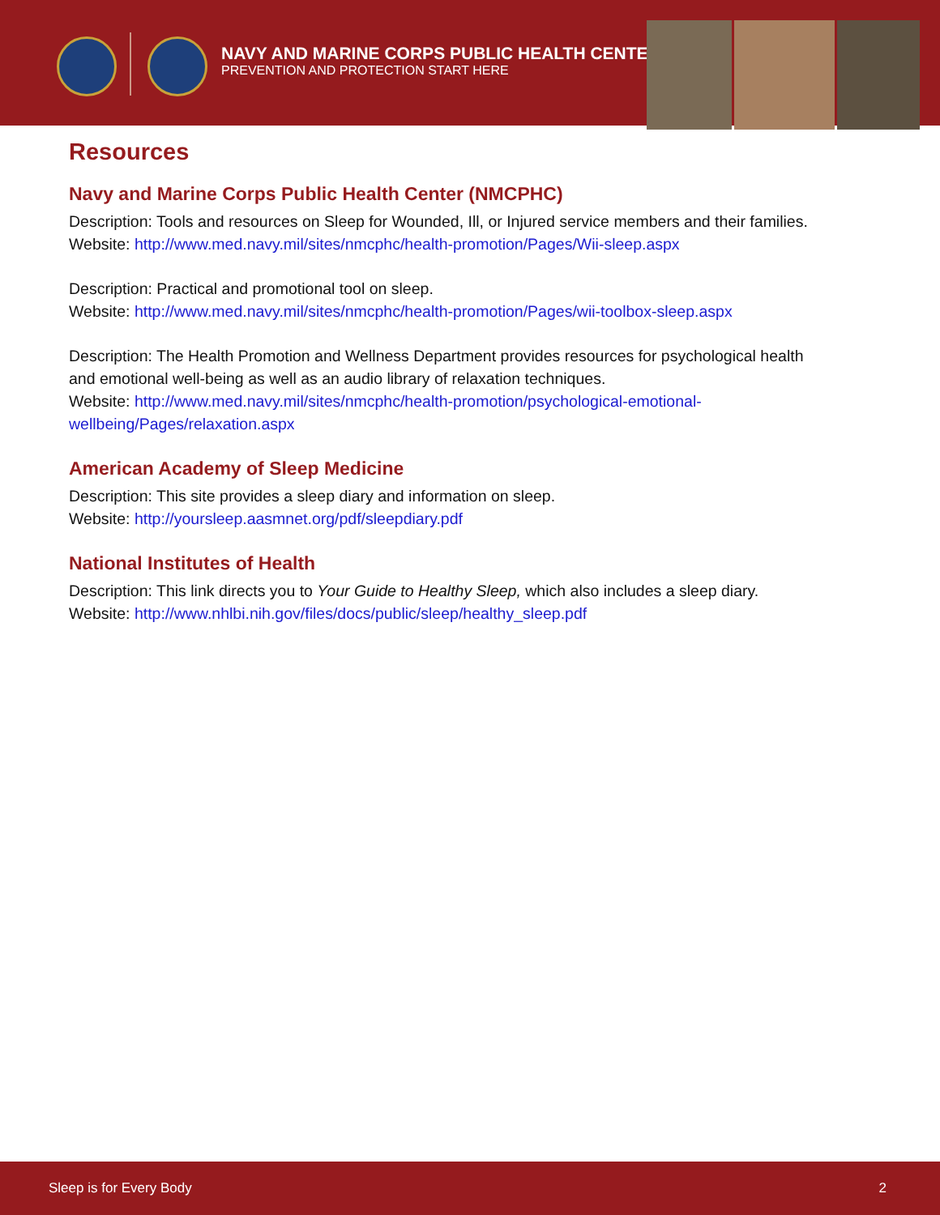NAVY AND MARINE CORPS PUBLIC HEALTH CENTER
PREVENTION AND PROTECTION START HERE
Resources
Navy and Marine Corps Public Health Center (NMCPHC)
Description: Tools and resources on Sleep for Wounded, Ill, or Injured service members and their families.
Website: http://www.med.navy.mil/sites/nmcphc/health-promotion/Pages/Wii-sleep.aspx
Description: Practical and promotional tool on sleep.
Website: http://www.med.navy.mil/sites/nmcphc/health-promotion/Pages/wii-toolbox-sleep.aspx
Description: The Health Promotion and Wellness Department provides resources for psychological health and emotional well-being as well as an audio library of relaxation techniques.
Website: http://www.med.navy.mil/sites/nmcphc/health-promotion/psychological-emotional-wellbeing/Pages/relaxation.aspx
American Academy of Sleep Medicine
Description: This site provides a sleep diary and information on sleep.
Website: http://yoursleep.aasmnet.org/pdf/sleepdiary.pdf
National Institutes of Health
Description: This link directs you to Your Guide to Healthy Sleep, which also includes a sleep diary.
Website: http://www.nhlbi.nih.gov/files/docs/public/sleep/healthy_sleep.pdf
Sleep is for Every Body 2